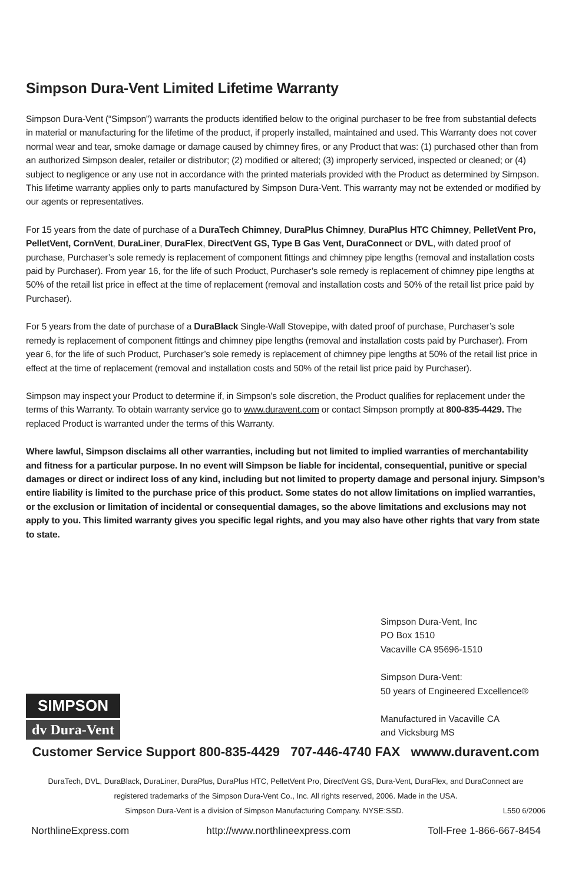Simpson Dura-Vent Limited Lifetime Warranty
Simpson Dura-Vent (“Simpson”) warrants the products identified below to the original purchaser to be free from substantial defects in material or manufacturing for the lifetime of the product, if properly installed, maintained and used. This Warranty does not cover normal wear and tear, smoke damage or damage caused by chimney fires, or any Product that was: (1) purchased other than from an authorized Simpson dealer, retailer or distributor; (2) modified or altered; (3) improperly serviced, inspected or cleaned; or (4) subject to negligence or any use not in accordance with the printed materials provided with the Product as determined by Simpson. This lifetime warranty applies only to parts manufactured by Simpson Dura-Vent. This warranty may not be extended or modified by our agents or representatives.
For 15 years from the date of purchase of a DuraTech Chimney, DuraPlus Chimney, DuraPlus HTC Chimney, PelletVent Pro, PelletVent, CornVent, DuraLiner, DuraFlex, DirectVent GS, Type B Gas Vent, DuraConnect or DVL, with dated proof of purchase, Purchaser’s sole remedy is replacement of component fittings and chimney pipe lengths (removal and installation costs paid by Purchaser). From year 16, for the life of such Product, Purchaser’s sole remedy is replacement of chimney pipe lengths at 50% of the retail list price in effect at the time of replacement (removal and installation costs and 50% of the retail list price paid by Purchaser).
For 5 years from the date of purchase of a DuraBlack Single-Wall Stovepipe, with dated proof of purchase, Purchaser’s sole remedy is replacement of component fittings and chimney pipe lengths (removal and installation costs paid by Purchaser). From year 6, for the life of such Product, Purchaser’s sole remedy is replacement of chimney pipe lengths at 50% of the retail list price in effect at the time of replacement (removal and installation costs and 50% of the retail list price paid by Purchaser).
Simpson may inspect your Product to determine if, in Simpson’s sole discretion, the Product qualifies for replacement under the terms of this Warranty. To obtain warranty service go to www.duravent.com or contact Simpson promptly at 800-835-4429. The replaced Product is warranted under the terms of this Warranty.
Where lawful, Simpson disclaims all other warranties, including but not limited to implied warranties of merchantability and fitness for a particular purpose. In no event will Simpson be liable for incidental, consequential, punitive or special damages or direct or indirect loss of any kind, including but not limited to property damage and personal injury. Simpson’s entire liability is limited to the purchase price of this product. Some states do not allow limitations on implied warranties, or the exclusion or limitation of incidental or consequential damages, so the above limitations and exclusions may not apply to you. This limited warranty gives you specific legal rights, and you may also have other rights that vary from state to state.
SIMPSON
dv Dura-Vent
Simpson Dura-Vent, Inc
PO Box 1510
Vacaville CA 95696-1510
Simpson Dura-Vent:
50 years of Engineered Excellence®
Manufactured in Vacaville CA
and Vicksburg MS
Customer Service Support 800-835-4429 707-446-4740 FAX wwww.duravent.com
DuraTech, DVL, DuraBlack, DuraLiner, DuraPlus, DuraPlus HTC, PelletVent Pro, DirectVent GS, Dura-Vent, DuraFlex, and DuraConnect are
registered trademarks of the Simpson Dura-Vent Co., Inc. All rights reserved, 2006. Made in the USA.
Simpson Dura-Vent is a division of Simpson Manufacturing Company. NYSE:SSD. L550 6/2006
NorthlineExpress.com http://www.northlineexpress.com Toll-Free 1-866-667-8454